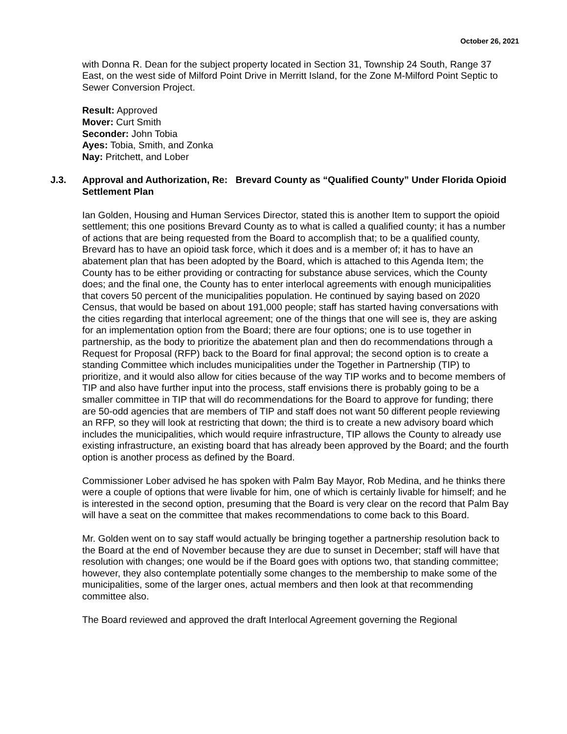October 26, 2021
with Donna R. Dean for the subject property located in Section 31, Township 24 South, Range 37 East, on the west side of Milford Point Drive in Merritt Island, for the Zone M-Milford Point Septic to Sewer Conversion Project.
Result: Approved
Mover: Curt Smith
Seconder: John Tobia
Ayes: Tobia, Smith, and Zonka
Nay: Pritchett, and Lober
J.3. Approval and Authorization, Re: Brevard County as “Qualified County” Under Florida Opioid Settlement Plan
Ian Golden, Housing and Human Services Director, stated this is another Item to support the opioid settlement; this one positions Brevard County as to what is called a qualified county; it has a number of actions that are being requested from the Board to accomplish that; to be a qualified county, Brevard has to have an opioid task force, which it does and is a member of; it has to have an abatement plan that has been adopted by the Board, which is attached to this Agenda Item; the County has to be either providing or contracting for substance abuse services, which the County does; and the final one, the County has to enter interlocal agreements with enough municipalities that covers 50 percent of the municipalities population. He continued by saying based on 2020 Census, that would be based on about 191,000 people; staff has started having conversations with the cities regarding that interlocal agreement; one of the things that one will see is, they are asking for an implementation option from the Board; there are four options; one is to use together in partnership, as the body to prioritize the abatement plan and then do recommendations through a Request for Proposal (RFP) back to the Board for final approval; the second option is to create a standing Committee which includes municipalities under the Together in Partnership (TIP) to prioritize, and it would also allow for cities because of the way TIP works and to become members of TIP and also have further input into the process, staff envisions there is probably going to be a smaller committee in TIP that will do recommendations for the Board to approve for funding; there are 50-odd agencies that are members of TIP and staff does not want 50 different people reviewing an RFP, so they will look at restricting that down; the third is to create a new advisory board which includes the municipalities, which would require infrastructure, TIP allows the County to already use existing infrastructure, an existing board that has already been approved by the Board; and the fourth option is another process as defined by the Board.
Commissioner Lober advised he has spoken with Palm Bay Mayor, Rob Medina, and he thinks there were a couple of options that were livable for him, one of which is certainly livable for himself; and he is interested in the second option, presuming that the Board is very clear on the record that Palm Bay will have a seat on the committee that makes recommendations to come back to this Board.
Mr. Golden went on to say staff would actually be bringing together a partnership resolution back to the Board at the end of November because they are due to sunset in December; staff will have that resolution with changes; one would be if the Board goes with options two, that standing committee; however, they also contemplate potentially some changes to the membership to make some of the municipalities, some of the larger ones, actual members and then look at that recommending committee also.
The Board reviewed and approved the draft Interlocal Agreement governing the Regional